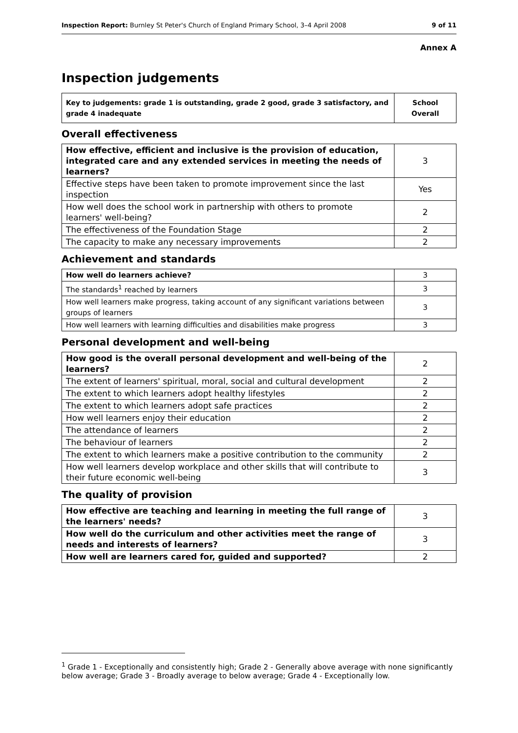Inspection Report: Burnley St Peter's Church of England Primary School, 3–4 April 2008 9 of 11
Annex A
Inspection judgements
| Key to judgements: grade 1 is outstanding, grade 2 good, grade 3 satisfactory, and grade 4 inadequate | School Overall |
Overall effectiveness
| How effective, efficient and inclusive is the provision of education, integrated care and any extended services in meeting the needs of learners? | 3 |
| Effective steps have been taken to promote improvement since the last inspection | Yes |
| How well does the school work in partnership with others to promote learners' well-being? | 2 |
| The effectiveness of the Foundation Stage | 2 |
| The capacity to make any necessary improvements | 2 |
Achievement and standards
| How well do learners achieve? | 3 |
| The standards<sup>1</sup> reached by learners | 3 |
| How well learners make progress, taking account of any significant variations between groups of learners | 3 |
| How well learners with learning difficulties and disabilities make progress | 3 |
Personal development and well-being
| How good is the overall personal development and well-being of the learners? | 2 |
| The extent of learners' spiritual, moral, social and cultural development | 2 |
| The extent to which learners adopt healthy lifestyles | 2 |
| The extent to which learners adopt safe practices | 2 |
| How well learners enjoy their education | 2 |
| The attendance of learners | 2 |
| The behaviour of learners | 2 |
| The extent to which learners make a positive contribution to the community | 2 |
| How well learners develop workplace and other skills that will contribute to their future economic well-being | 3 |
The quality of provision
| How effective are teaching and learning in meeting the full range of the learners' needs? | 3 |
| How well do the curriculum and other activities meet the range of needs and interests of learners? | 3 |
| How well are learners cared for, guided and supported? | 2 |
<sup>1</sup> Grade 1 - Exceptionally and consistently high; Grade 2 - Generally above average with none significantly below average; Grade 3 - Broadly average to below average; Grade 4 - Exceptionally low.